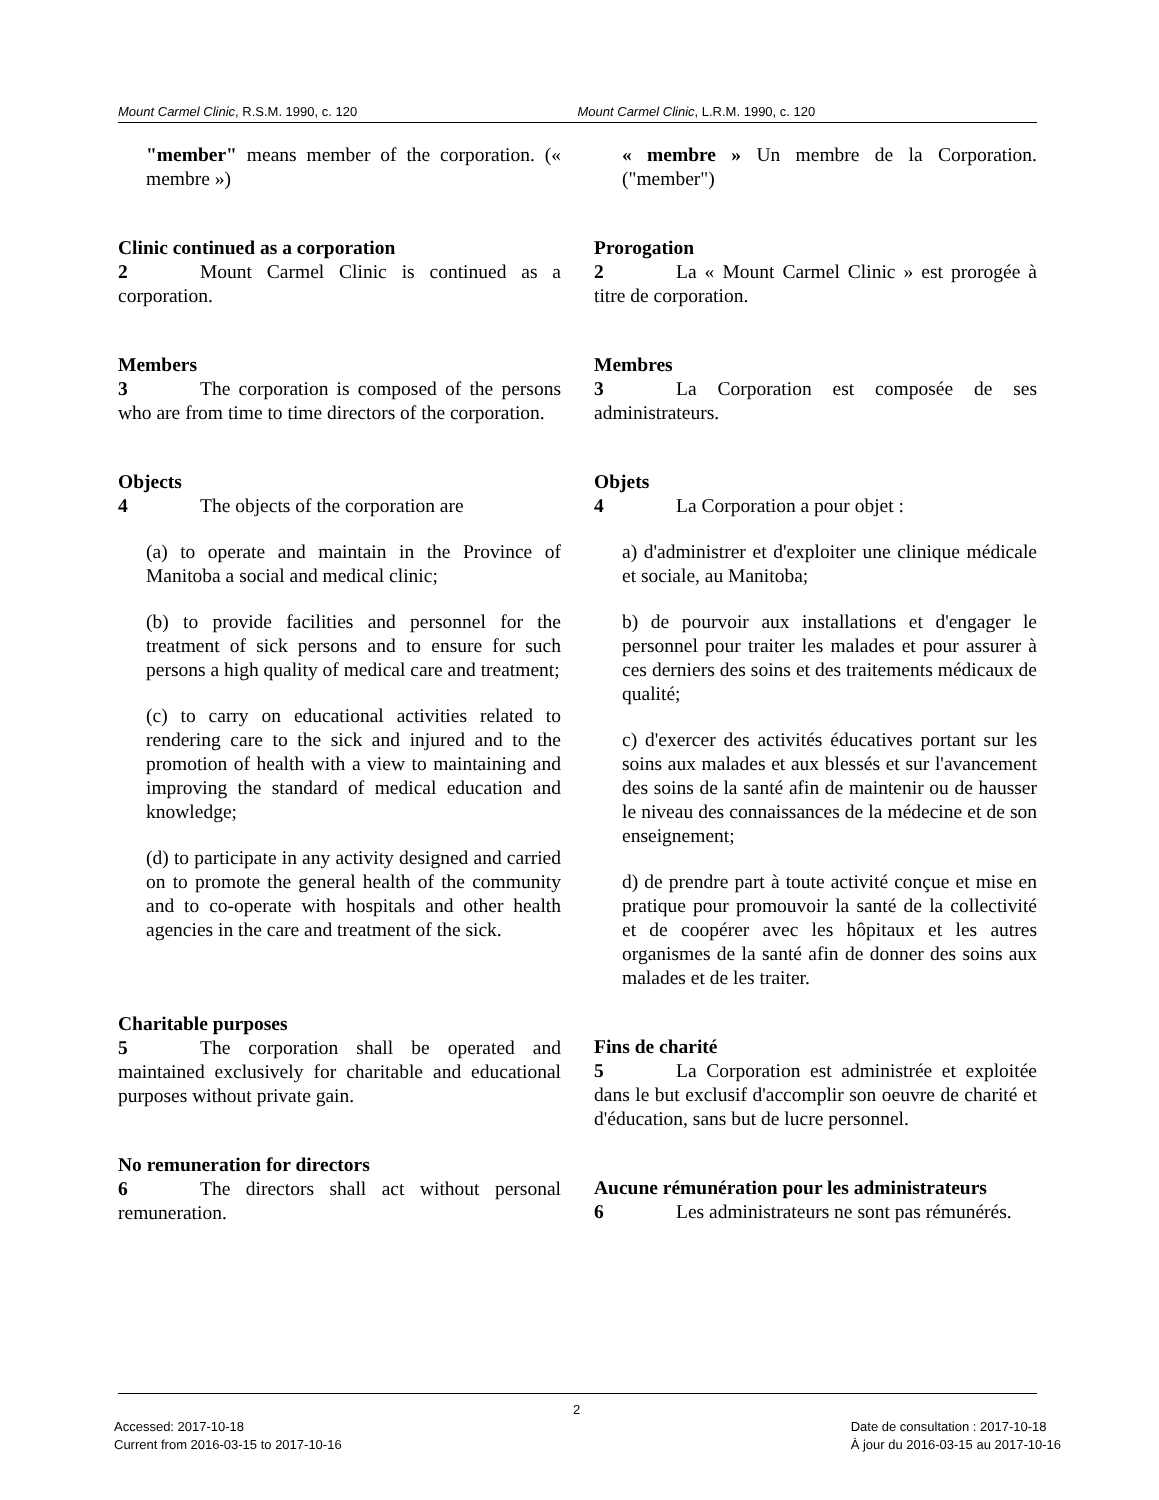Mount Carmel Clinic, R.S.M. 1990, c. 120 Mount Carmel Clinic, L.R.M. 1990, c. 120
"member" means member of the corporation. (« membre »)
Clinic continued as a corporation
2 Mount Carmel Clinic is continued as a corporation.
Members
3 The corporation is composed of the persons who are from time to time directors of the corporation.
Objects
4 The objects of the corporation are
(a) to operate and maintain in the Province of Manitoba a social and medical clinic;
(b) to provide facilities and personnel for the treatment of sick persons and to ensure for such persons a high quality of medical care and treatment;
(c) to carry on educational activities related to rendering care to the sick and injured and to the promotion of health with a view to maintaining and improving the standard of medical education and knowledge;
(d) to participate in any activity designed and carried on to promote the general health of the community and to co-operate with hospitals and other health agencies in the care and treatment of the sick.
Charitable purposes
5 The corporation shall be operated and maintained exclusively for charitable and educational purposes without private gain.
No remuneration for directors
6 The directors shall act without personal remuneration.
« membre » Un membre de la Corporation. ("member")
Prorogation
2 La « Mount Carmel Clinic » est prorogée à titre de corporation.
Membres
3 La Corporation est composée de ses administrateurs.
Objets
4 La Corporation a pour objet :
a) d'administrer et d'exploiter une clinique médicale et sociale, au Manitoba;
b) de pourvoir aux installations et d'engager le personnel pour traiter les malades et pour assurer à ces derniers des soins et des traitements médicaux de qualité;
c) d'exercer des activités éducatives portant sur les soins aux malades et aux blessés et sur l'avancement des soins de la santé afin de maintenir ou de hausser le niveau des connaissances de la médecine et de son enseignement;
d) de prendre part à toute activité conçue et mise en pratique pour promouvoir la santé de la collectivité et de coopérer avec les hôpitaux et les autres organismes de la santé afin de donner des soins aux malades et de les traiter.
Fins de charité
5 La Corporation est administrée et exploitée dans le but exclusif d'accomplir son oeuvre de charité et d'éducation, sans but de lucre personnel.
Aucune rémunération pour les administrateurs
6 Les administrateurs ne sont pas rémunérés.
2
Accessed: 2017-10-18
Current from 2016-03-15 to 2017-10-16
Date de consultation : 2017-10-18
À jour du 2016-03-15 au 2017-10-16